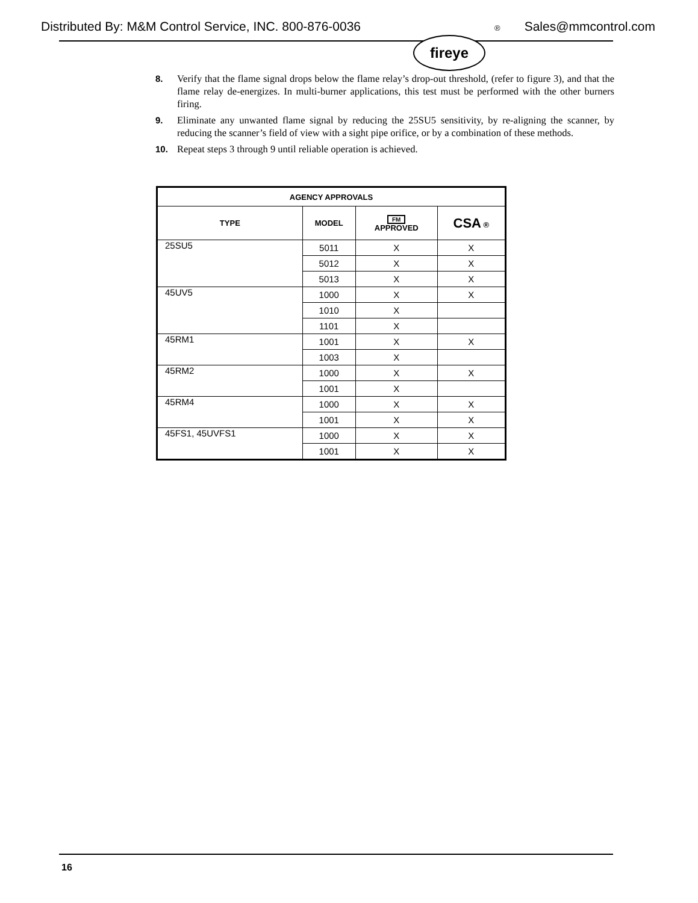Distributed By: M&M Control Service, INC. 800-876-0036 ® Sales@mmcontrol.com
fireye
8. Verify that the flame signal drops below the flame relay’s drop-out threshold, (refer to figure 3), and that the flame relay de-energizes. In multi-burner applications, this test must be performed with the other burners firing.
9. Eliminate any unwanted flame signal by reducing the 25SU5 sensitivity, by re-aligning the scanner, by reducing the scanner’s field of view with a sight pipe orifice, or by a combination of these methods.
10. Repeat steps 3 through 9 until reliable operation is achieved.
| AGENCY APPROVALS | | | |
| --- | --- | --- | --- |
| TYPE | MODEL | FM APPROVED | CSA ® |
| 25SU5 | 5011 | X | X |
| | 5012 | X | X |
| | 5013 | X | X |
| 45UV5 | 1000 | X | X |
| | 1010 | X | |
| | 1101 | X | |
| 45RM1 | 1001 | X | X |
| | 1003 | X | |
| 45RM2 | 1000 | X | X |
| | 1001 | X | |
| 45RM4 | 1000 | X | X |
| | 1001 | X | X |
| 45FS1, 45UVFS1 | 1000 | X | X |
| | 1001 | X | X |
16